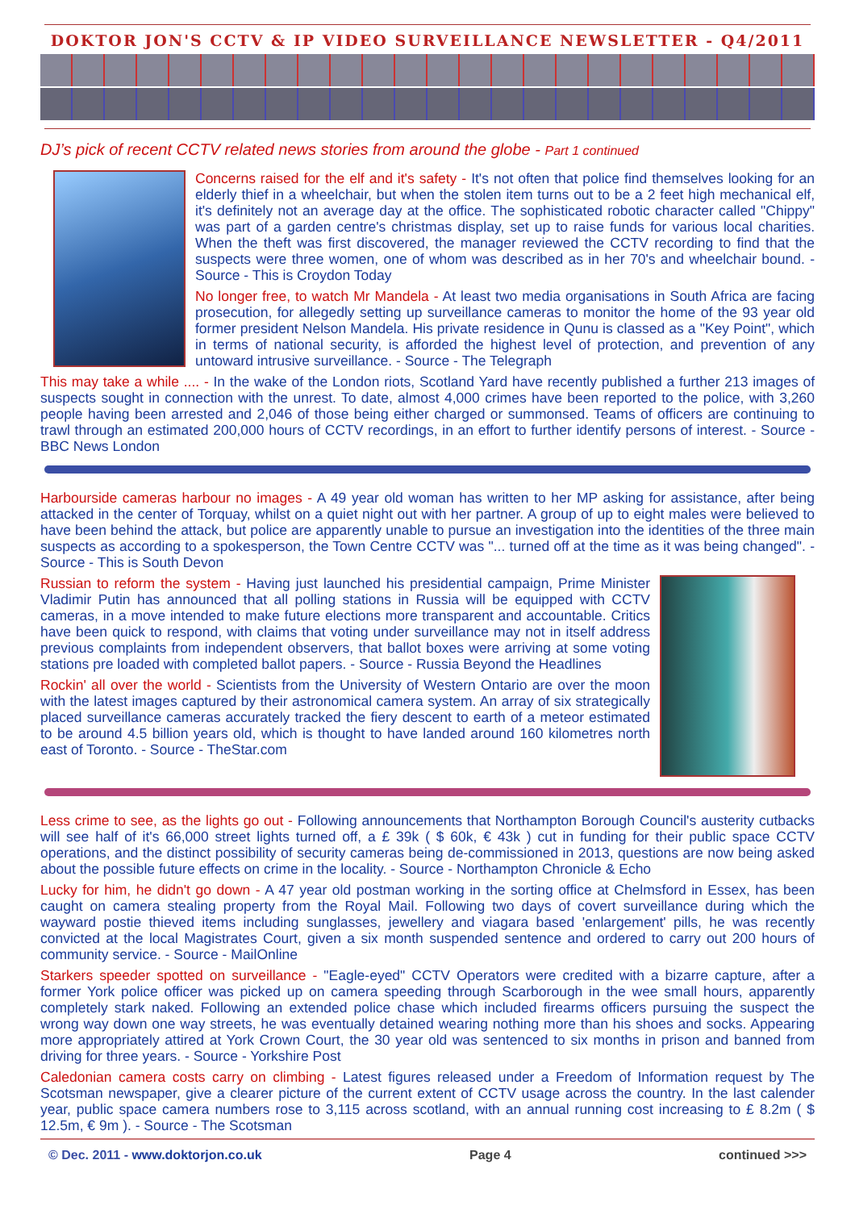DOKTOR JON'S CCTV & IP VIDEO SURVEILLANCE NEWSLETTER - Q4/2011
DJ’s pick of recent CCTV related news stories from around the globe - Part 1 continued
Concerns raised for the elf and it's safety - It's not often that police find themselves looking for an elderly thief in a wheelchair, but when the stolen item turns out to be a 2 feet high mechanical elf, it's definitely not an average day at the office. The sophisticated robotic character called "Chippy" was part of a garden centre's christmas display, set up to raise funds for various local charities. When the theft was first discovered, the manager reviewed the CCTV recording to find that the suspects were three women, one of whom was described as in her 70's and wheelchair bound. - Source - This is Croydon Today
No longer free, to watch Mr Mandela - At least two media organisations in South Africa are facing prosecution, for allegedly setting up surveillance cameras to monitor the home of the 93 year old former president Nelson Mandela. His private residence in Qunu is classed as a "Key Point", which in terms of national security, is afforded the highest level of protection, and prevention of any untoward intrusive surveillance. - Source - The Telegraph
This may take a while .... - In the wake of the London riots, Scotland Yard have recently published a further 213 images of suspects sought in connection with the unrest. To date, almost 4,000 crimes have been reported to the police, with 3,260 people having been arrested and 2,046 of those being either charged or summonsed. Teams of officers are continuing to trawl through an estimated 200,000 hours of CCTV recordings, in an effort to further identify persons of interest. - Source - BBC News London
Harbourside cameras harbour no images - A 49 year old woman has written to her MP asking for assistance, after being attacked in the center of Torquay, whilst on a quiet night out with her partner. A group of up to eight males were believed to have been behind the attack, but police are apparently unable to pursue an investigation into the identities of the three main suspects as according to a spokesperson, the Town Centre CCTV was "... turned off at the time as it was being changed". - Source - This is South Devon
Russian to reform the system - Having just launched his presidential campaign, Prime Minister Vladimir Putin has announced that all polling stations in Russia will be equipped with CCTV cameras, in a move intended to make future elections more transparent and accountable. Critics have been quick to respond, with claims that voting under surveillance may not in itself address previous complaints from independent observers, that ballot boxes were arriving at some voting stations pre loaded with completed ballot papers. - Source - Russia Beyond the Headlines
Rockin' all over the world - Scientists from the University of Western Ontario are over the moon with the latest images captured by their astronomical camera system. An array of six strategically placed surveillance cameras accurately tracked the fiery descent to earth of a meteor estimated to be around 4.5 billion years old, which is thought to have landed around 160 kilometres north east of Toronto. - Source - TheStar.com
Less crime to see, as the lights go out - Following announcements that Northampton Borough Council's austerity cutbacks will see half of it's 66,000 street lights turned off, a £ 39k ( $ 60k, € 43k ) cut in funding for their public space CCTV operations, and the distinct possibility of security cameras being de-commissioned in 2013, questions are now being asked about the possible future effects on crime in the locality. - Source - Northampton Chronicle & Echo
Lucky for him, he didn't go down - A 47 year old postman working in the sorting office at Chelmsford in Essex, has been caught on camera stealing property from the Royal Mail. Following two days of covert surveillance during which the wayward postie thieved items including sunglasses, jewellery and viagara based 'enlargement' pills, he was recently convicted at the local Magistrates Court, given a six month suspended sentence and ordered to carry out 200 hours of community service. - Source - MailOnline
Starkers speeder spotted on surveillance - "Eagle-eyed" CCTV Operators were credited with a bizarre capture, after a former York police officer was picked up on camera speeding through Scarborough in the wee small hours, apparently completely stark naked. Following an extended police chase which included firearms officers pursuing the suspect the wrong way down one way streets, he was eventually detained wearing nothing more than his shoes and socks. Appearing more appropriately attired at York Crown Court, the 30 year old was sentenced to six months in prison and banned from driving for three years. - Source - Yorkshire Post
Caledonian camera costs carry on climbing - Latest figures released under a Freedom of Information request by The Scotsman newspaper, give a clearer picture of the current extent of CCTV usage across the country. In the last calender year, public space camera numbers rose to 3,115 across scotland, with an annual running cost increasing to £ 8.2m ( $ 12.5m, € 9m ). - Source - The Scotsman
© Dec. 2011 - www.doktorjon.co.uk Page 4 continued >>>